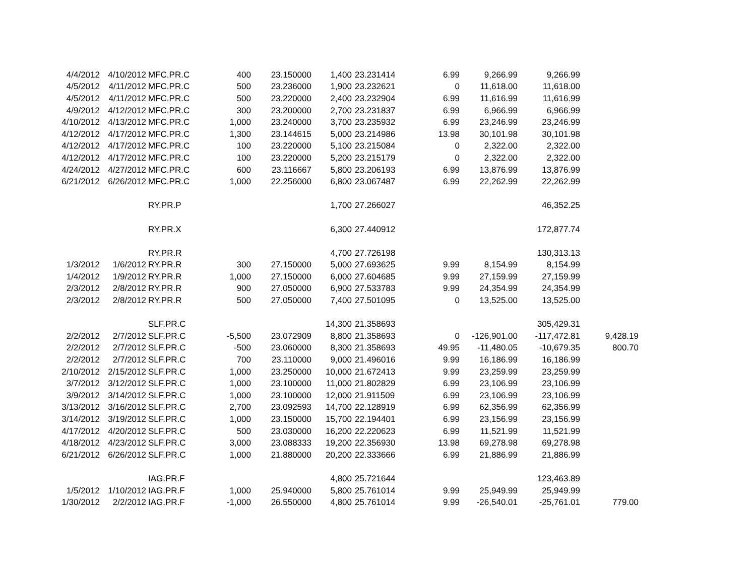| 4/4/2012 | 4/10/2012 | MFC.PR.C | 400 | 23.150000 | 1,400 | 23.231414 | 6.99 | 9,266.99 | 9,266.99 | |
| 4/5/2012 | 4/11/2012 | MFC.PR.C | 500 | 23.236000 | 1,900 | 23.232621 | 0 | 11,618.00 | 11,618.00 | |
| 4/5/2012 | 4/11/2012 | MFC.PR.C | 500 | 23.220000 | 2,400 | 23.232904 | 6.99 | 11,616.99 | 11,616.99 | |
| 4/9/2012 | 4/12/2012 | MFC.PR.C | 300 | 23.200000 | 2,700 | 23.231837 | 6.99 | 6,966.99 | 6,966.99 | |
| 4/10/2012 | 4/13/2012 | MFC.PR.C | 1,000 | 23.240000 | 3,700 | 23.235932 | 6.99 | 23,246.99 | 23,246.99 | |
| 4/12/2012 | 4/17/2012 | MFC.PR.C | 1,300 | 23.144615 | 5,000 | 23.214986 | 13.98 | 30,101.98 | 30,101.98 | |
| 4/12/2012 | 4/17/2012 | MFC.PR.C | 100 | 23.220000 | 5,100 | 23.215084 | 0 | 2,322.00 | 2,322.00 | |
| 4/12/2012 | 4/17/2012 | MFC.PR.C | 100 | 23.220000 | 5,200 | 23.215179 | 0 | 2,322.00 | 2,322.00 | |
| 4/24/2012 | 4/27/2012 | MFC.PR.C | 600 | 23.116667 | 5,800 | 23.206193 | 6.99 | 13,876.99 | 13,876.99 | |
| 6/21/2012 | 6/26/2012 | MFC.PR.C | 1,000 | 22.256000 | 6,800 | 23.067487 | 6.99 | 22,262.99 | 22,262.99 | |
| | | RY.PR.P | | | 1,700 | 27.266027 | | | 46,352.25 | |
| | | RY.PR.X | | | 6,300 | 27.440912 | | | 172,877.74 | |
| | | RY.PR.R | | | 4,700 | 27.726198 | | | 130,313.13 | |
| 1/3/2012 | 1/6/2012 | RY.PR.R | 300 | 27.150000 | 5,000 | 27.693625 | 9.99 | 8,154.99 | 8,154.99 | |
| 1/4/2012 | 1/9/2012 | RY.PR.R | 1,000 | 27.150000 | 6,000 | 27.604685 | 9.99 | 27,159.99 | 27,159.99 | |
| 2/3/2012 | 2/8/2012 | RY.PR.R | 900 | 27.050000 | 6,900 | 27.533783 | 9.99 | 24,354.99 | 24,354.99 | |
| 2/3/2012 | 2/8/2012 | RY.PR.R | 500 | 27.050000 | 7,400 | 27.501095 | 0 | 13,525.00 | 13,525.00 | |
| | | SLF.PR.C | | | 14,300 | 21.358693 | | | 305,429.31 | |
| 2/2/2012 | 2/7/2012 | SLF.PR.C | -5,500 | 23.072909 | 8,800 | 21.358693 | 0 | -126,901.00 | -117,472.81 | 9,428.19 |
| 2/2/2012 | 2/7/2012 | SLF.PR.C | -500 | 23.060000 | 8,300 | 21.358693 | 49.95 | -11,480.05 | -10,679.35 | 800.70 |
| 2/2/2012 | 2/7/2012 | SLF.PR.C | 700 | 23.110000 | 9,000 | 21.496016 | 9.99 | 16,186.99 | 16,186.99 | |
| 2/10/2012 | 2/15/2012 | SLF.PR.C | 1,000 | 23.250000 | 10,000 | 21.672413 | 9.99 | 23,259.99 | 23,259.99 | |
| 3/7/2012 | 3/12/2012 | SLF.PR.C | 1,000 | 23.100000 | 11,000 | 21.802829 | 6.99 | 23,106.99 | 23,106.99 | |
| 3/9/2012 | 3/14/2012 | SLF.PR.C | 1,000 | 23.100000 | 12,000 | 21.911509 | 6.99 | 23,106.99 | 23,106.99 | |
| 3/13/2012 | 3/16/2012 | SLF.PR.C | 2,700 | 23.092593 | 14,700 | 22.128919 | 6.99 | 62,356.99 | 62,356.99 | |
| 3/14/2012 | 3/19/2012 | SLF.PR.C | 1,000 | 23.150000 | 15,700 | 22.194401 | 6.99 | 23,156.99 | 23,156.99 | |
| 4/17/2012 | 4/20/2012 | SLF.PR.C | 500 | 23.030000 | 16,200 | 22.220623 | 6.99 | 11,521.99 | 11,521.99 | |
| 4/18/2012 | 4/23/2012 | SLF.PR.C | 3,000 | 23.088333 | 19,200 | 22.356930 | 13.98 | 69,278.98 | 69,278.98 | |
| 6/21/2012 | 6/26/2012 | SLF.PR.C | 1,000 | 21.880000 | 20,200 | 22.333666 | 6.99 | 21,886.99 | 21,886.99 | |
| | | IAG.PR.F | | | 4,800 | 25.721644 | | | 123,463.89 | |
| 1/5/2012 | 1/10/2012 | IAG.PR.F | 1,000 | 25.940000 | 5,800 | 25.761014 | 9.99 | 25,949.99 | 25,949.99 | |
| 1/30/2012 | 2/2/2012 | IAG.PR.F | -1,000 | 26.550000 | 4,800 | 25.761014 | 9.99 | -26,540.01 | -25,761.01 | 779.00 |